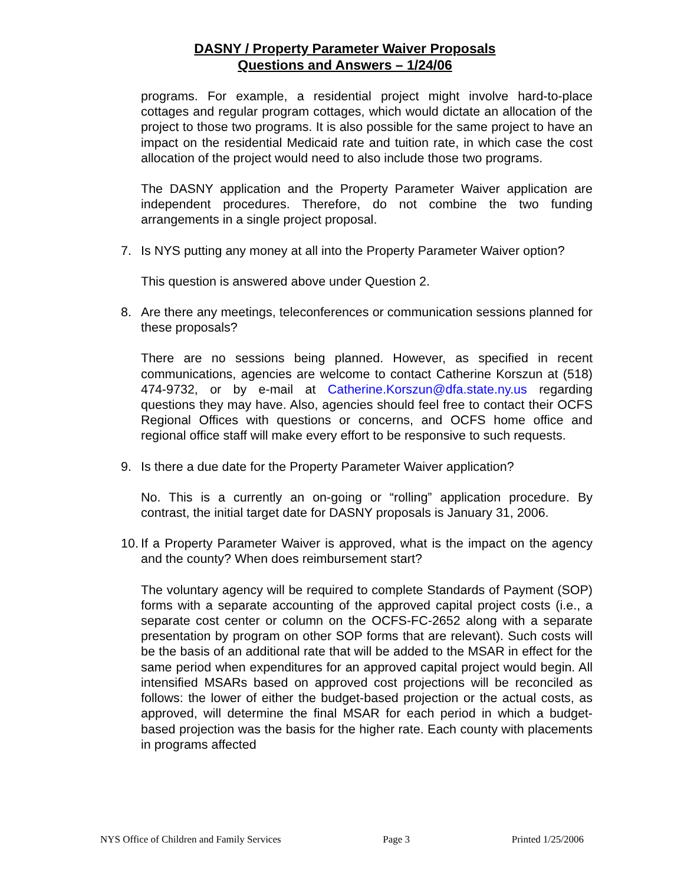DASNY / Property Parameter Waiver Proposals
Questions and Answers – 1/24/06
programs. For example, a residential project might involve hard-to-place cottages and regular program cottages, which would dictate an allocation of the project to those two programs. It is also possible for the same project to have an impact on the residential Medicaid rate and tuition rate, in which case the cost allocation of the project would need to also include those two programs.
The DASNY application and the Property Parameter Waiver application are independent procedures. Therefore, do not combine the two funding arrangements in a single project proposal.
7. Is NYS putting any money at all into the Property Parameter Waiver option?
This question is answered above under Question 2.
8. Are there any meetings, teleconferences or communication sessions planned for these proposals?
There are no sessions being planned. However, as specified in recent communications, agencies are welcome to contact Catherine Korszun at (518) 474-9732, or by e-mail at Catherine.Korszun@dfa.state.ny.us regarding questions they may have. Also, agencies should feel free to contact their OCFS Regional Offices with questions or concerns, and OCFS home office and regional office staff will make every effort to be responsive to such requests.
9. Is there a due date for the Property Parameter Waiver application?
No. This is a currently an on-going or “rolling” application procedure. By contrast, the initial target date for DASNY proposals is January 31, 2006.
10. If a Property Parameter Waiver is approved, what is the impact on the agency and the county? When does reimbursement start?
The voluntary agency will be required to complete Standards of Payment (SOP) forms with a separate accounting of the approved capital project costs (i.e., a separate cost center or column on the OCFS-FC-2652 along with a separate presentation by program on other SOP forms that are relevant). Such costs will be the basis of an additional rate that will be added to the MSAR in effect for the same period when expenditures for an approved capital project would begin. All intensified MSARs based on approved cost projections will be reconciled as follows: the lower of either the budget-based projection or the actual costs, as approved, will determine the final MSAR for each period in which a budget-based projection was the basis for the higher rate. Each county with placements in programs affected
NYS Office of Children and Family Services Page 3 Printed 1/25/2006